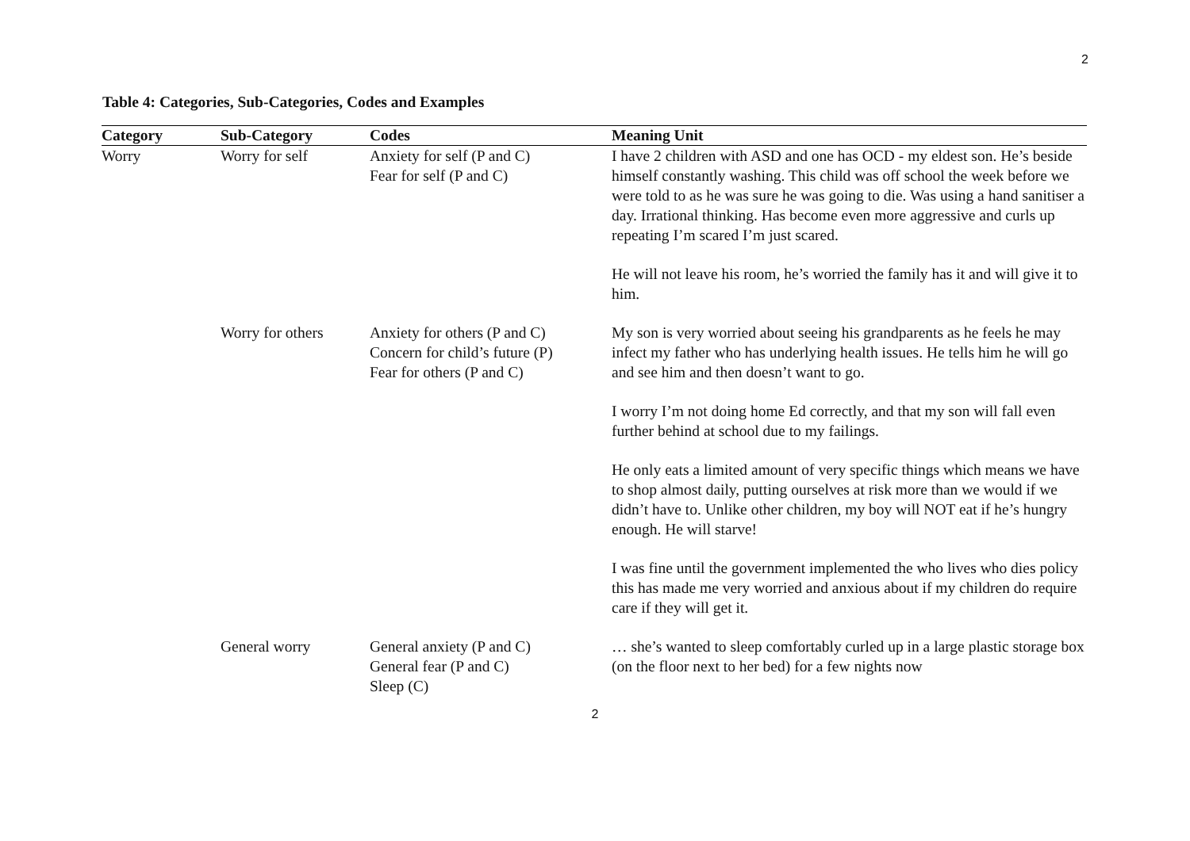2
Table 4: Categories, Sub-Categories, Codes and Examples
| Category | Sub-Category | Codes | Meaning Unit |
| --- | --- | --- | --- |
| Worry | Worry for self | Anxiety for self (P and C) Fear for self (P and C) | I have 2 children with ASD and one has OCD - my eldest son. He’s beside himself constantly washing. This child was off school the week before we were told to as he was sure he was going to die. Was using a hand sanitiser a day. Irrational thinking. Has become even more aggressive and curls up repeating I’m scared I’m just scared. He will not leave his room, he’s worried the family has it and will give it to him. |
| | Worry for others | Anxiety for others (P and C) Concern for child’s future (P) Fear for others (P and C) | My son is very worried about seeing his grandparents as he feels he may infect my father who has underlying health issues. He tells him he will go and see him and then doesn’t want to go. I worry I’m not doing home Ed correctly, and that my son will fall even further behind at school due to my failings. He only eats a limited amount of very specific things which means we have to shop almost daily, putting ourselves at risk more than we would if we didn’t have to. Unlike other children, my boy will NOT eat if he’s hungry enough. He will starve! I was fine until the government implemented the who lives who dies policy this has made me very worried and anxious about if my children do require care if they will get it. |
| | General worry | General anxiety (P and C) General fear (P and C) Sleep (C) | … she’s wanted to sleep comfortably curled up in a large plastic storage box (on the floor next to her bed) for a few nights now |
2